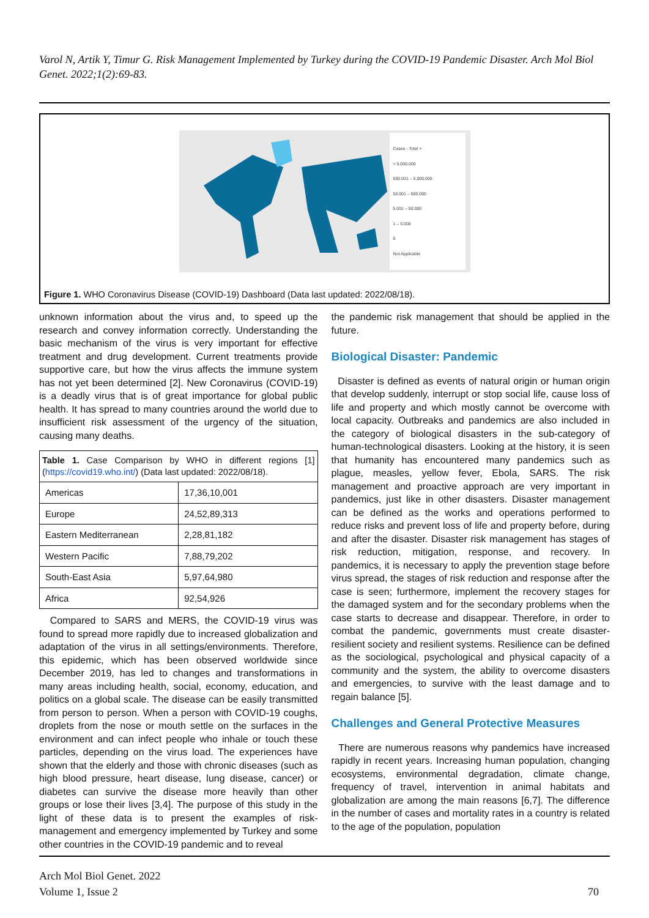Varol N, Artik Y, Timur G. Risk Management Implemented by Turkey during the COVID-19 Pandemic Disaster. Arch Mol Biol Genet. 2022;1(2):69-83.
Cases - Total ×
> 5.000.000
500.001 – 5.000.000
50.001 – 500.000
5.001 – 50.000
1 – 5.000
0
Not Applicable
Figure 1. WHO Coronavirus Disease (COVID-19) Dashboard (Data last updated: 2022/08/18).
unknown information about the virus and, to speed up the research and convey information correctly. Understanding the basic mechanism of the virus is very important for effective treatment and drug development. Current treatments provide supportive care, but how the virus affects the immune system has not yet been determined [2]. New Coronavirus (COVID-19) is a deadly virus that is of great importance for global public health. It has spread to many countries around the world due to insufficient risk assessment of the urgency of the situation, causing many deaths.
| Table 1. Case Comparison by WHO in different regions [1] ( https://covid19.who.int/ ) (Data last updated: 2022/08/18). | |
| Americas | 17,36,10,001 |
| Europe | 24,52,89,313 |
| Eastern Mediterranean | 2,28,81,182 |
| Western Pacific | 7,88,79,202 |
| South-East Asia | 5,97,64,980 |
| Africa | 92,54,926 |
Compared to SARS and MERS, the COVID-19 virus was found to spread more rapidly due to increased globalization and adaptation of the virus in all settings/environments. Therefore, this epidemic, which has been observed worldwide since December 2019, has led to changes and transformations in many areas including health, social, economy, education, and politics on a global scale. The disease can be easily transmitted from person to person. When a person with COVID-19 coughs, droplets from the nose or mouth settle on the surfaces in the environment and can infect people who inhale or touch these particles, depending on the virus load. The experiences have shown that the elderly and those with chronic diseases (such as high blood pressure, heart disease, lung disease, cancer) or diabetes can survive the disease more heavily than other groups or lose their lives [3,4]. The purpose of this study in the light of these data is to present the examples of risk-management and emergency implemented by Turkey and some other countries in the COVID-19 pandemic and to reveal
the pandemic risk management that should be applied in the future.
Biological Disaster: Pandemic
Disaster is defined as events of natural origin or human origin that develop suddenly, interrupt or stop social life, cause loss of life and property and which mostly cannot be overcome with local capacity. Outbreaks and pandemics are also included in the category of biological disasters in the sub-category of human-technological disasters. Looking at the history, it is seen that humanity has encountered many pandemics such as plague, measles, yellow fever, Ebola, SARS. The risk management and proactive approach are very important in pandemics, just like in other disasters. Disaster management can be defined as the works and operations performed to reduce risks and prevent loss of life and property before, during and after the disaster. Disaster risk management has stages of risk reduction, mitigation, response, and recovery. In pandemics, it is necessary to apply the prevention stage before virus spread, the stages of risk reduction and response after the case is seen; furthermore, implement the recovery stages for the damaged system and for the secondary problems when the case starts to decrease and disappear. Therefore, in order to combat the pandemic, governments must create disaster-resilient society and resilient systems. Resilience can be defined as the sociological, psychological and physical capacity of a community and the system, the ability to overcome disasters and emergencies, to survive with the least damage and to regain balance [5].
Challenges and General Protective Measures
There are numerous reasons why pandemics have increased rapidly in recent years. Increasing human population, changing ecosystems, environmental degradation, climate change, frequency of travel, intervention in animal habitats and globalization are among the main reasons [6,7]. The difference in the number of cases and mortality rates in a country is related to the age of the population, population
Arch Mol Biol Genet. 2022
Volume 1, Issue 2
70